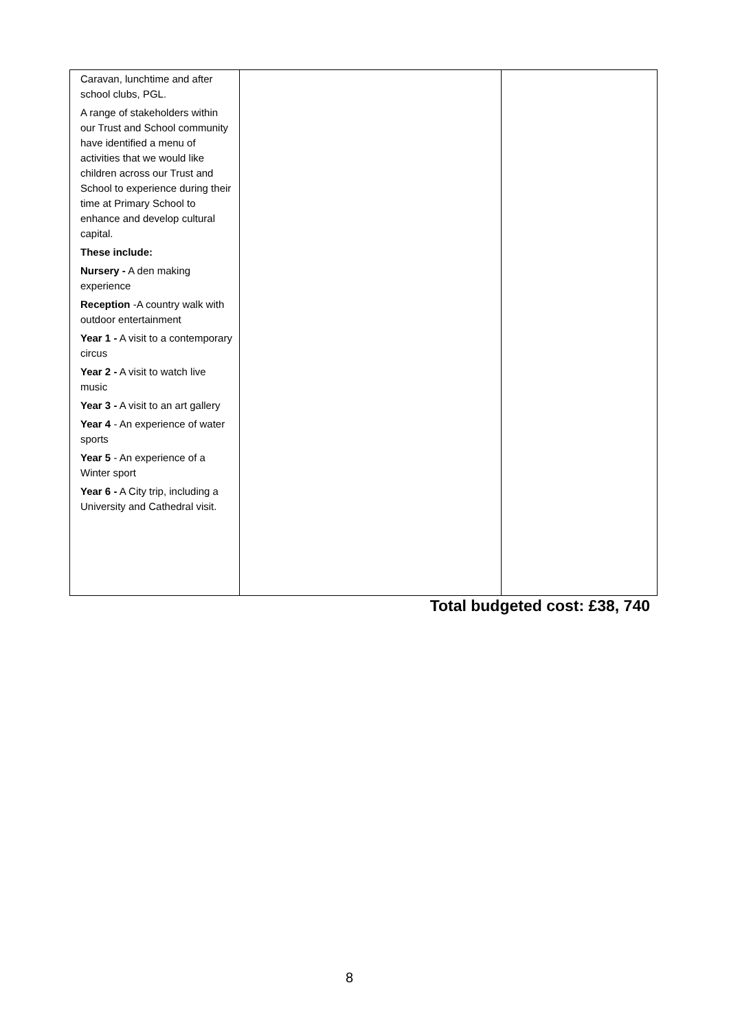| Caravan, lunchtime and after school clubs, PGL. A range of stakeholders within our Trust and School community have identified a menu of activities that we would like children across our Trust and School to experience during their time at Primary School to enhance and develop cultural capital. These include: Nursery - A den making experience Reception -A country walk with outdoor entertainment Year 1 - A visit to a contemporary circus Year 2 - A visit to watch live music Year 3 - A visit to an art gallery Year 4 - An experience of water sports Year 5 - An experience of a Winter sport Year 6 - A City trip, including a University and Cathedral visit. | | |
Total budgeted cost: £38, 740
8